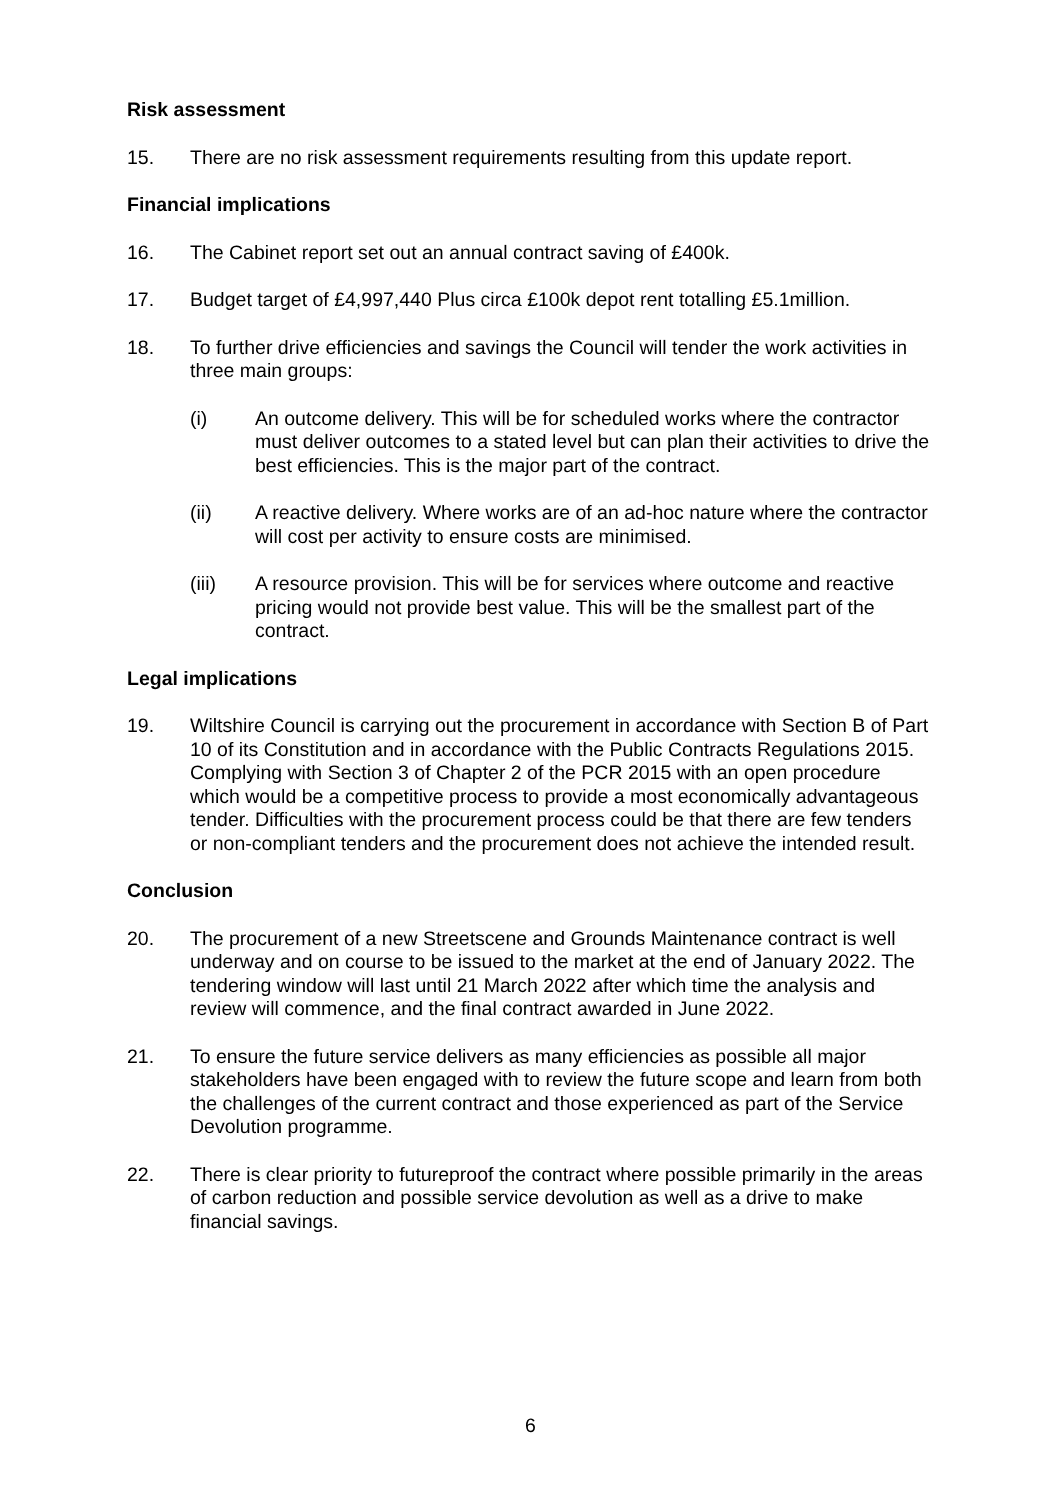Risk assessment
15. There are no risk assessment requirements resulting from this update report.
Financial implications
16. The Cabinet report set out an annual contract saving of £400k.
17. Budget target of £4,997,440 Plus circa £100k depot rent totalling £5.1million.
18. To further drive efficiencies and savings the Council will tender the work activities in three main groups:
(i) An outcome delivery. This will be for scheduled works where the contractor must deliver outcomes to a stated level but can plan their activities to drive the best efficiencies. This is the major part of the contract.
(ii) A reactive delivery. Where works are of an ad-hoc nature where the contractor will cost per activity to ensure costs are minimised.
(iii) A resource provision. This will be for services where outcome and reactive pricing would not provide best value. This will be the smallest part of the contract.
Legal implications
19. Wiltshire Council is carrying out the procurement in accordance with Section B of Part 10 of its Constitution and in accordance with the Public Contracts Regulations 2015. Complying with Section 3 of Chapter 2 of the PCR 2015 with an open procedure which would be a competitive process to provide a most economically advantageous tender. Difficulties with the procurement process could be that there are few tenders or non-compliant tenders and the procurement does not achieve the intended result.
Conclusion
20. The procurement of a new Streetscene and Grounds Maintenance contract is well underway and on course to be issued to the market at the end of January 2022. The tendering window will last until 21 March 2022 after which time the analysis and review will commence, and the final contract awarded in June 2022.
21. To ensure the future service delivers as many efficiencies as possible all major stakeholders have been engaged with to review the future scope and learn from both the challenges of the current contract and those experienced as part of the Service Devolution programme.
22. There is clear priority to futureproof the contract where possible primarily in the areas of carbon reduction and possible service devolution as well as a drive to make financial savings.
6